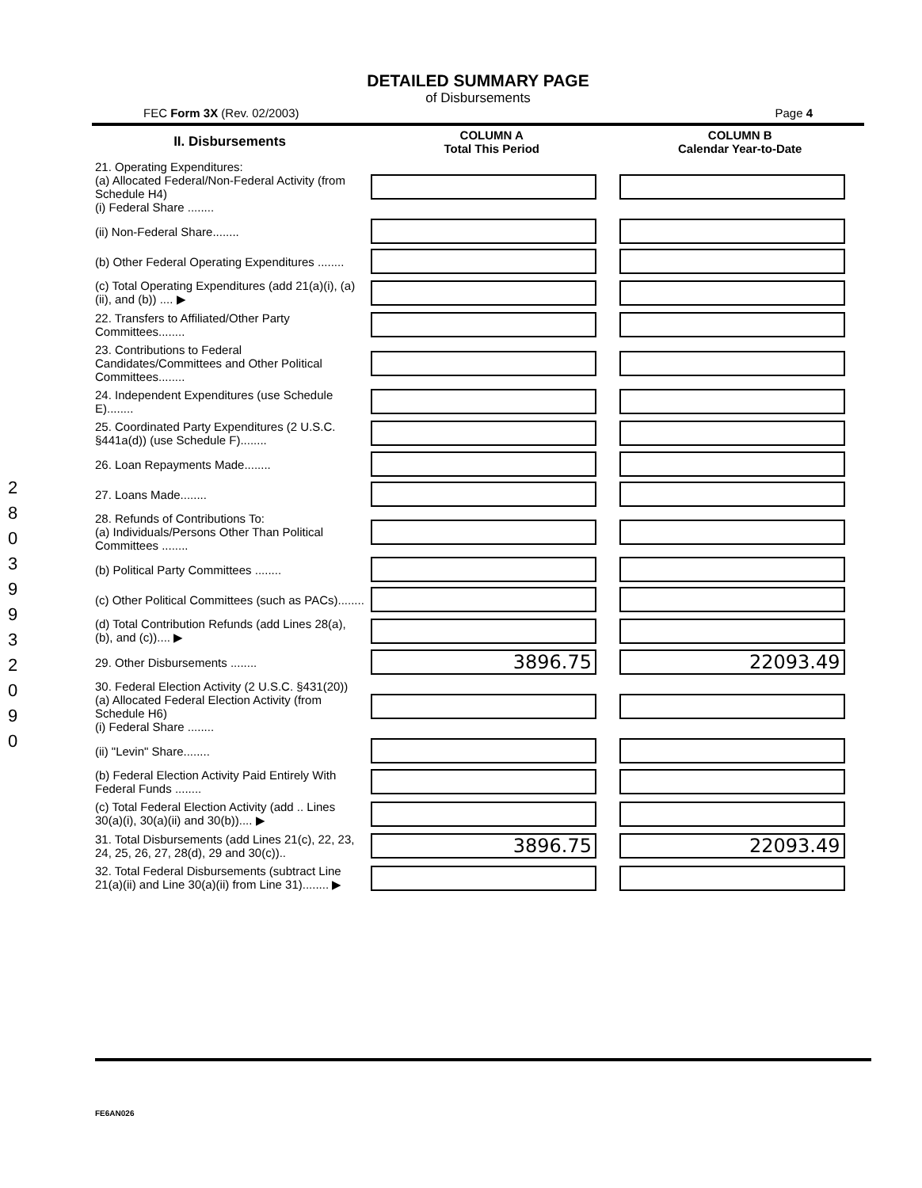280399320 90
DETAILED SUMMARY PAGE
of Disbursements
FEC Form 3X (Rev. 02/2003) Page 4
| II. Disbursements | COLUMN A Total This Period | COLUMN B Calendar Year-to-Date |
| --- | --- | --- |
| 21. Operating Expenditures: (a) Allocated Federal/Non-Federal Activity (from Schedule H4) (i) Federal Share ........ | | |
| (ii) Non-Federal Share........ | | |
| (b) Other Federal Operating Expenditures ........ | | |
| (c) Total Operating Expenditures (add 21(a)(i), (a)(ii), and (b)) .... ▶ | | |
| 22. Transfers to Affiliated/Other Party Committees........ | | |
| 23. Contributions to Federal Candidates/Committees and Other Political Committees........ | | |
| 24. Independent Expenditures (use Schedule E)........ | | |
| 25. Coordinated Party Expenditures (2 U.S.C. §441a(d)) (use Schedule F)........ | | |
| 26. Loan Repayments Made........ | | |
| 27. Loans Made........ | | |
| 28. Refunds of Contributions To: (a) Individuals/Persons Other Than Political Committees ........ | | |
| (b) Political Party Committees ........ | | |
| (c) Other Political Committees (such as PACs)........ | | |
| (d) Total Contribution Refunds (add Lines 28(a), (b), and (c)).... ▶ | | |
| 29. Other Disbursements ........ | 3896.75 | 22093.49 |
| 30. Federal Election Activity (2 U.S.C. §431(20)) (a) Allocated Federal Election Activity (from Schedule H6) (i) Federal Share ........ | | |
| (ii) "Levin" Share........ | | |
| (b) Federal Election Activity Paid Entirely With Federal Funds ........ | | |
| (c) Total Federal Election Activity (add .. Lines 30(a)(i), 30(a)(ii) and 30(b)).... ▶ | | |
| 31. Total Disbursements (add Lines 21(c), 22, 23, 24, 25, 26, 27, 28(d), 29 and 30(c)).. | 3896.75 | 22093.49 |
| 32. Total Federal Disbursements (subtract Line 21(a)(ii) and Line 30(a)(ii) from Line 31)........ ▶ | | |
FE6AN026